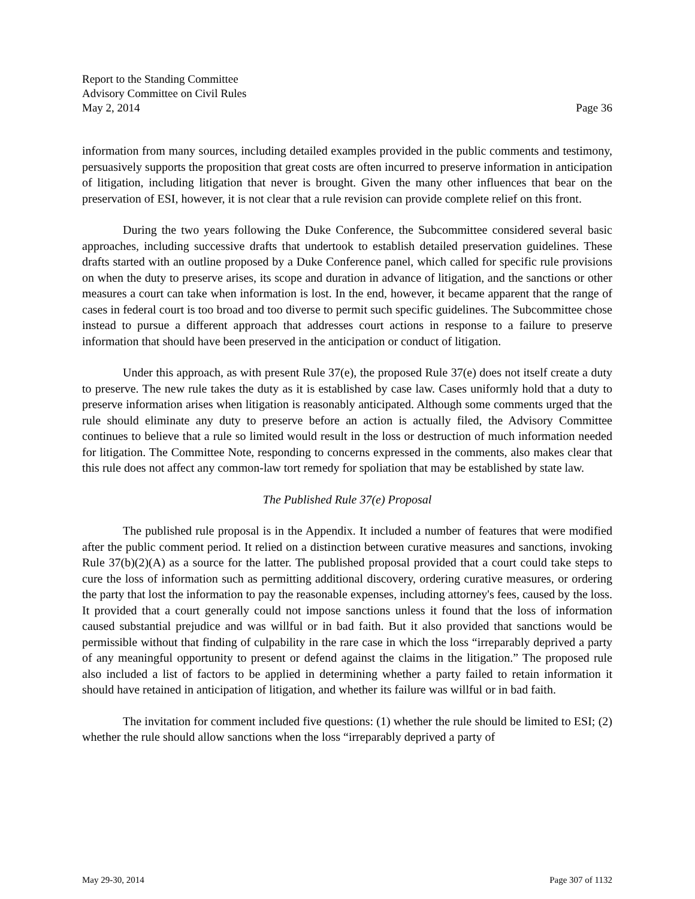Report to the Standing Committee
Advisory Committee on Civil Rules
May 2, 2014 Page 36
information from many sources, including detailed examples provided in the public comments and testimony, persuasively supports the proposition that great costs are often incurred to preserve information in anticipation of litigation, including litigation that never is brought. Given the many other influences that bear on the preservation of ESI, however, it is not clear that a rule revision can provide complete relief on this front.
During the two years following the Duke Conference, the Subcommittee considered several basic approaches, including successive drafts that undertook to establish detailed preservation guidelines. These drafts started with an outline proposed by a Duke Conference panel, which called for specific rule provisions on when the duty to preserve arises, its scope and duration in advance of litigation, and the sanctions or other measures a court can take when information is lost. In the end, however, it became apparent that the range of cases in federal court is too broad and too diverse to permit such specific guidelines. The Subcommittee chose instead to pursue a different approach that addresses court actions in response to a failure to preserve information that should have been preserved in the anticipation or conduct of litigation.
Under this approach, as with present Rule 37(e), the proposed Rule 37(e) does not itself create a duty to preserve. The new rule takes the duty as it is established by case law. Cases uniformly hold that a duty to preserve information arises when litigation is reasonably anticipated. Although some comments urged that the rule should eliminate any duty to preserve before an action is actually filed, the Advisory Committee continues to believe that a rule so limited would result in the loss or destruction of much information needed for litigation. The Committee Note, responding to concerns expressed in the comments, also makes clear that this rule does not affect any common-law tort remedy for spoliation that may be established by state law.
The Published Rule 37(e) Proposal
The published rule proposal is in the Appendix. It included a number of features that were modified after the public comment period. It relied on a distinction between curative measures and sanctions, invoking Rule 37(b)(2)(A) as a source for the latter. The published proposal provided that a court could take steps to cure the loss of information such as permitting additional discovery, ordering curative measures, or ordering the party that lost the information to pay the reasonable expenses, including attorney's fees, caused by the loss. It provided that a court generally could not impose sanctions unless it found that the loss of information caused substantial prejudice and was willful or in bad faith. But it also provided that sanctions would be permissible without that finding of culpability in the rare case in which the loss “irreparably deprived a party of any meaningful opportunity to present or defend against the claims in the litigation.” The proposed rule also included a list of factors to be applied in determining whether a party failed to retain information it should have retained in anticipation of litigation, and whether its failure was willful or in bad faith.
The invitation for comment included five questions: (1) whether the rule should be limited to ESI; (2) whether the rule should allow sanctions when the loss “irreparably deprived a party of
May 29-30, 2014 Page 307 of 1132